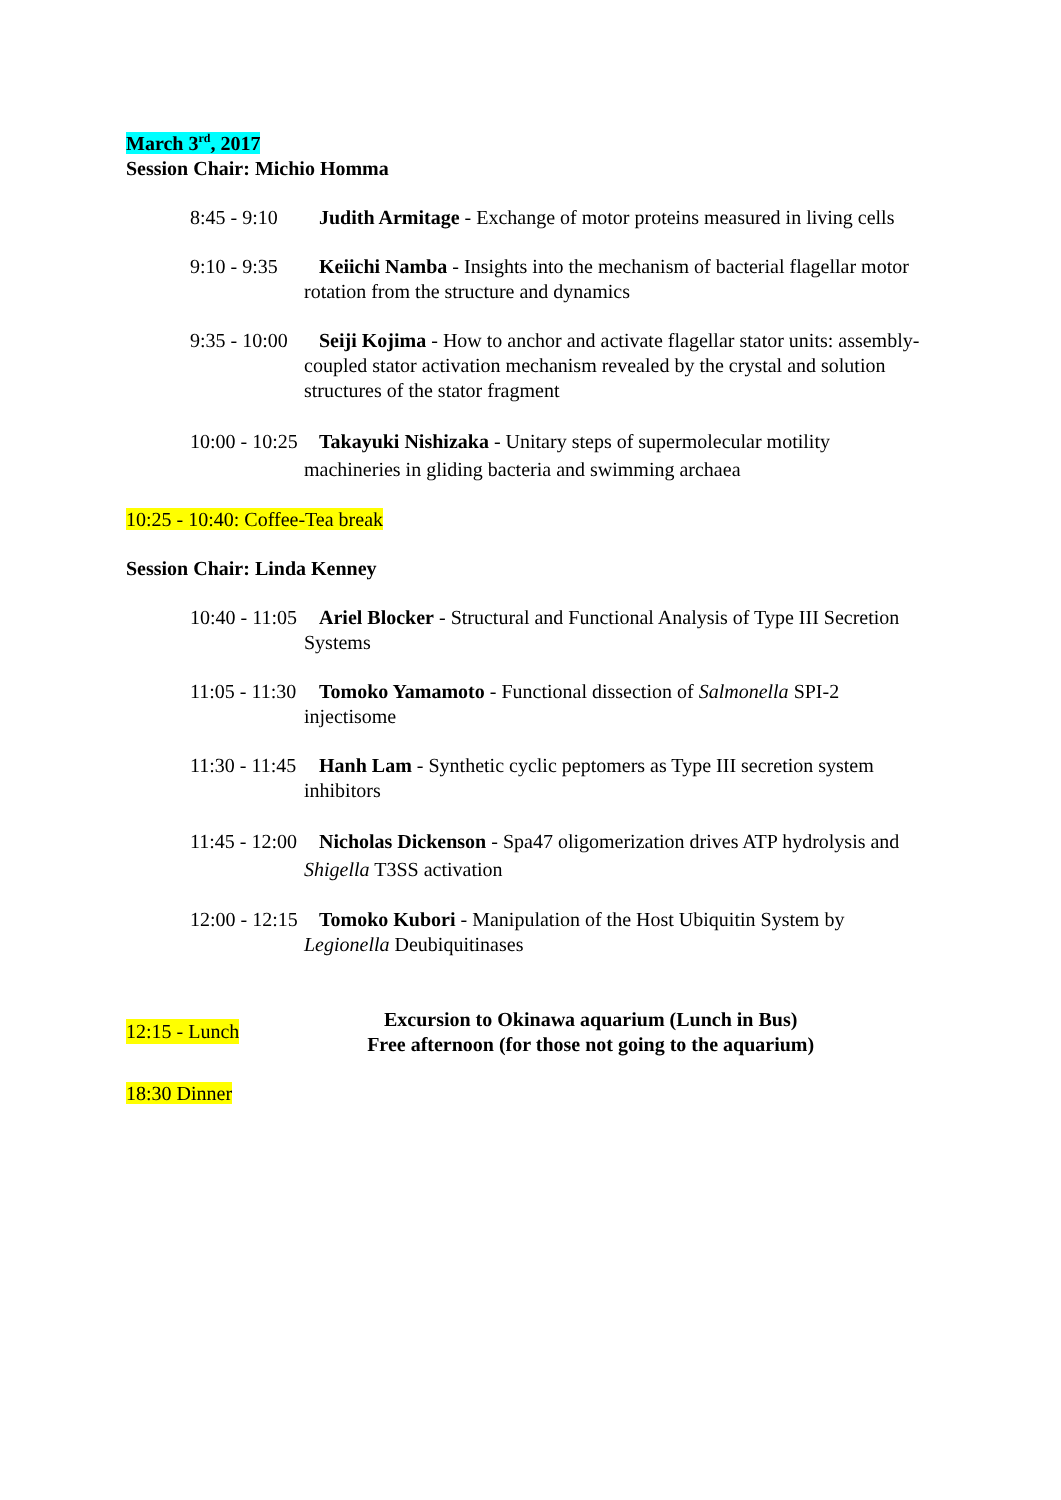March 3<sup>rd</sup>, 2017
Session Chair: Michio Homma
8:45 - 9:10 Judith Armitage - Exchange of motor proteins measured in living cells
9:10 - 9:35 Keiichi Namba - Insights into the mechanism of bacterial flagellar motor rotation from the structure and dynamics
9:35 - 10:00 Seiji Kojima - How to anchor and activate flagellar stator units: assembly-coupled stator activation mechanism revealed by the crystal and solution structures of the stator fragment
10:00 - 10:25 Takayuki Nishizaka - Unitary steps of supermolecular motility machineries in gliding bacteria and swimming archaea
10:25 - 10:40: Coffee-Tea break
Session Chair: Linda Kenney
10:40 - 11:05 Ariel Blocker - Structural and Functional Analysis of Type III Secretion Systems
11:05 - 11:30 Tomoko Yamamoto - Functional dissection of Salmonella SPI-2 injectisome
11:30 - 11:45 Hanh Lam - Synthetic cyclic peptomers as Type III secretion system inhibitors
11:45 - 12:00 Nicholas Dickenson - Spa47 oligomerization drives ATP hydrolysis and Shigella T3SS activation
12:00 - 12:15 Tomoko Kubori - Manipulation of the Host Ubiquitin System by Legionella Deubiquitinases
12:15 - Lunch
Excursion to Okinawa aquarium (Lunch in Bus)
Free afternoon (for those not going to the aquarium)
18:30 Dinner